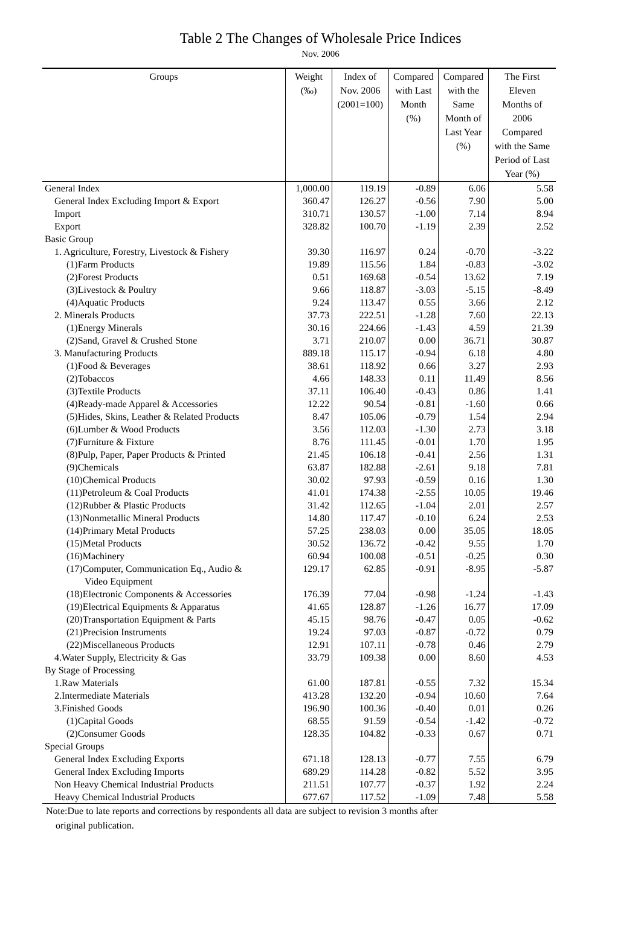Table 2 The Changes of Wholesale Price Indices
Nov. 2006
| Groups | Weight (‰) | Index of Nov. 2006 (2001=100) | Compared with Last Month (%) | Compared with the Same Month of Last Year (%) | The First Eleven Months of 2006 Compared with the Same Period of Last Year (%) |
| --- | --- | --- | --- | --- | --- |
| General Index | 1,000.00 | 119.19 | -0.89 | 6.06 | 5.58 |
| General Index Excluding Import & Export | 360.47 | 126.27 | -0.56 | 7.90 | 5.00 |
| Import | 310.71 | 130.57 | -1.00 | 7.14 | 8.94 |
| Export | 328.82 | 100.70 | -1.19 | 2.39 | 2.52 |
| Basic Group | | | | | |
| 1. Agriculture, Forestry, Livestock & Fishery | 39.30 | 116.97 | 0.24 | -0.70 | -3.22 |
| (1)Farm Products | 19.89 | 115.56 | 1.84 | -0.83 | -3.02 |
| (2)Forest Products | 0.51 | 169.68 | -0.54 | 13.62 | 7.19 |
| (3)Livestock & Poultry | 9.66 | 118.87 | -3.03 | -5.15 | -8.49 |
| (4)Aquatic Products | 9.24 | 113.47 | 0.55 | 3.66 | 2.12 |
| 2. Minerals Products | 37.73 | 222.51 | -1.28 | 7.60 | 22.13 |
| (1)Energy Minerals | 30.16 | 224.66 | -1.43 | 4.59 | 21.39 |
| (2)Sand, Gravel & Crushed Stone | 3.71 | 210.07 | 0.00 | 36.71 | 30.87 |
| 3. Manufacturing Products | 889.18 | 115.17 | -0.94 | 6.18 | 4.80 |
| (1)Food & Beverages | 38.61 | 118.92 | 0.66 | 3.27 | 2.93 |
| (2)Tobaccos | 4.66 | 148.33 | 0.11 | 11.49 | 8.56 |
| (3)Textile Products | 37.11 | 106.40 | -0.43 | 0.86 | 1.41 |
| (4)Ready-made Apparel & Accessories | 12.22 | 90.54 | -0.81 | -1.60 | 0.66 |
| (5)Hides, Skins, Leather & Related Products | 8.47 | 105.06 | -0.79 | 1.54 | 2.94 |
| (6)Lumber & Wood Products | 3.56 | 112.03 | -1.30 | 2.73 | 3.18 |
| (7)Furniture & Fixture | 8.76 | 111.45 | -0.01 | 1.70 | 1.95 |
| (8)Pulp, Paper, Paper Products & Printed | 21.45 | 106.18 | -0.41 | 2.56 | 1.31 |
| (9)Chemicals | 63.87 | 182.88 | -2.61 | 9.18 | 7.81 |
| (10)Chemical Products | 30.02 | 97.93 | -0.59 | 0.16 | 1.30 |
| (11)Petroleum & Coal Products | 41.01 | 174.38 | -2.55 | 10.05 | 19.46 |
| (12)Rubber & Plastic Products | 31.42 | 112.65 | -1.04 | 2.01 | 2.57 |
| (13)Nonmetallic Mineral Products | 14.80 | 117.47 | -0.10 | 6.24 | 2.53 |
| (14)Primary Metal Products | 57.25 | 238.03 | 0.00 | 35.05 | 18.05 |
| (15)Metal Products | 30.52 | 136.72 | -0.42 | 9.55 | 1.70 |
| (16)Machinery | 60.94 | 100.08 | -0.51 | -0.25 | 0.30 |
| (17)Computer, Communication Eq., Audio & Video Equipment | 129.17 | 62.85 | -0.91 | -8.95 | -5.87 |
| (18)Electronic Components & Accessories | 176.39 | 77.04 | -0.98 | -1.24 | -1.43 |
| (19)Electrical Equipments & Apparatus | 41.65 | 128.87 | -1.26 | 16.77 | 17.09 |
| (20)Transportation Equipment & Parts | 45.15 | 98.76 | -0.47 | 0.05 | -0.62 |
| (21)Precision Instruments | 19.24 | 97.03 | -0.87 | -0.72 | 0.79 |
| (22)Miscellaneous Products | 12.91 | 107.11 | -0.78 | 0.46 | 2.79 |
| 4.Water Supply, Electricity & Gas | 33.79 | 109.38 | 0.00 | 8.60 | 4.53 |
| By Stage of Processing | | | | | |
| 1.Raw Materials | 61.00 | 187.81 | -0.55 | 7.32 | 15.34 |
| 2.Intermediate Materials | 413.28 | 132.20 | -0.94 | 10.60 | 7.64 |
| 3.Finished Goods | 196.90 | 100.36 | -0.40 | 0.01 | 0.26 |
| (1)Capital Goods | 68.55 | 91.59 | -0.54 | -1.42 | -0.72 |
| (2)Consumer Goods | 128.35 | 104.82 | -0.33 | 0.67 | 0.71 |
| Special Groups | | | | | |
| General Index Excluding Exports | 671.18 | 128.13 | -0.77 | 7.55 | 6.79 |
| General Index Excluding Imports | 689.29 | 114.28 | -0.82 | 5.52 | 3.95 |
| Non Heavy Chemical Industrial Products | 211.51 | 107.77 | -0.37 | 1.92 | 2.24 |
| Heavy Chemical Industrial Products | 677.67 | 117.52 | -1.09 | 7.48 | 5.58 |
Note:Due to late reports and corrections by respondents all data are subject to revision 3 months after
original publication.